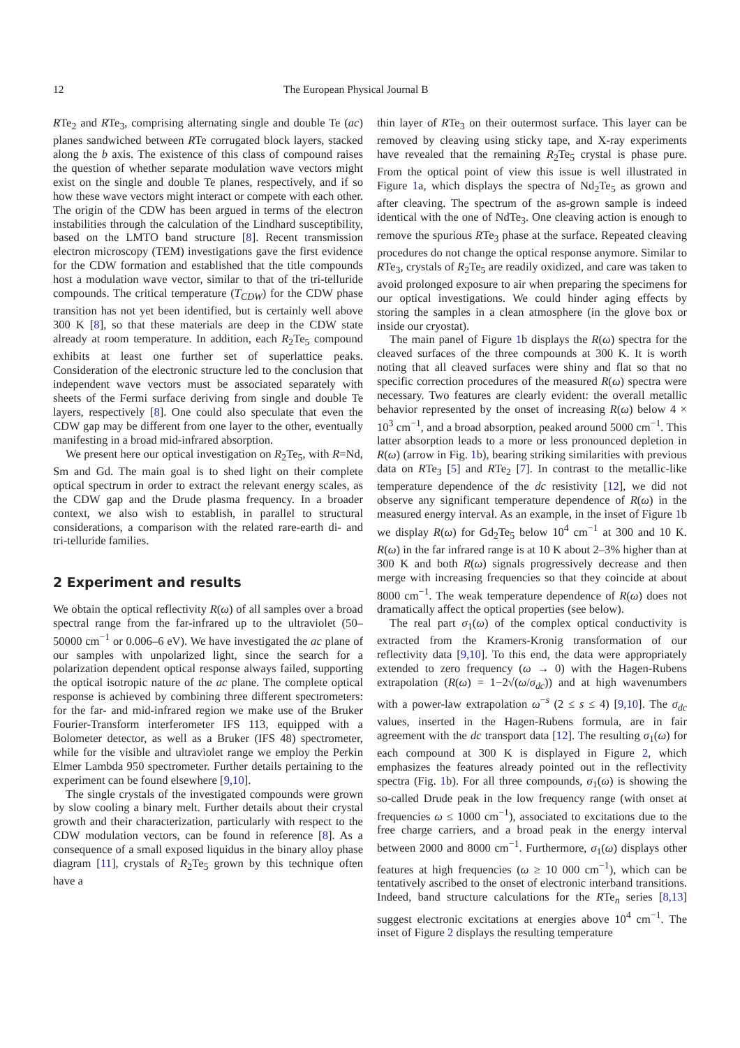12 The European Physical Journal B
RTe<sub>2</sub> and RTe<sub>3</sub>, comprising alternating single and double Te (ac) planes sandwiched between RTe corrugated block layers, stacked along the b axis. The existence of this class of compound raises the question of whether separate modulation wave vectors might exist on the single and double Te planes, respectively, and if so how these wave vectors might interact or compete with each other. The origin of the CDW has been argued in terms of the electron instabilities through the calculation of the Lindhard susceptibility, based on the LMTO band structure [8]. Recent transmission electron microscopy (TEM) investigations gave the first evidence for the CDW formation and established that the title compounds host a modulation wave vector, similar to that of the tri-telluride compounds. The critical temperature (T<sub>CDW</sub>) for the CDW phase transition has not yet been identified, but is certainly well above 300 K [8], so that these materials are deep in the CDW state already at room temperature. In addition, each R<sub>2</sub>Te<sub>5</sub> compound exhibits at least one further set of superlattice peaks. Consideration of the electronic structure led to the conclusion that independent wave vectors must be associated separately with sheets of the Fermi surface deriving from single and double Te layers, respectively [8]. One could also speculate that even the CDW gap may be different from one layer to the other, eventually manifesting in a broad mid-infrared absorption.
We present here our optical investigation on R<sub>2</sub>Te<sub>5</sub>, with R=Nd, Sm and Gd. The main goal is to shed light on their complete optical spectrum in order to extract the relevant energy scales, as the CDW gap and the Drude plasma frequency. In a broader context, we also wish to establish, in parallel to structural considerations, a comparison with the related rare-earth di- and tri-telluride families.
2 Experiment and results
We obtain the optical reflectivity R(ω) of all samples over a broad spectral range from the far-infrared up to the ultraviolet (50–50000 cm<sup>−1</sup> or 0.006–6 eV). We have investigated the ac plane of our samples with unpolarized light, since the search for a polarization dependent optical response always failed, supporting the optical isotropic nature of the ac plane. The complete optical response is achieved by combining three different spectrometers: for the far- and mid-infrared region we make use of the Bruker Fourier-Transform interferometer IFS 113, equipped with a Bolometer detector, as well as a Bruker (IFS 48) spectrometer, while for the visible and ultraviolet range we employ the Perkin Elmer Lambda 950 spectrometer. Further details pertaining to the experiment can be found elsewhere [9,10].
The single crystals of the investigated compounds were grown by slow cooling a binary melt. Further details about their crystal growth and their characterization, particularly with respect to the CDW modulation vectors, can be found in reference [8]. As a consequence of a small exposed liquidus in the binary alloy phase diagram [11], crystals of R<sub>2</sub>Te<sub>5</sub> grown by this technique often have a
thin layer of RTe<sub>3</sub> on their outermost surface. This layer can be removed by cleaving using sticky tape, and X-ray experiments have revealed that the remaining R<sub>2</sub>Te<sub>5</sub> crystal is phase pure. From the optical point of view this issue is well illustrated in Figure 1a, which displays the spectra of Nd<sub>2</sub>Te<sub>5</sub> as grown and after cleaving. The spectrum of the as-grown sample is indeed identical with the one of NdTe<sub>3</sub>. One cleaving action is enough to remove the spurious RTe<sub>3</sub> phase at the surface. Repeated cleaving procedures do not change the optical response anymore. Similar to RTe<sub>3</sub>, crystals of R<sub>2</sub>Te<sub>5</sub> are readily oxidized, and care was taken to avoid prolonged exposure to air when preparing the specimens for our optical investigations. We could hinder aging effects by storing the samples in a clean atmosphere (in the glove box or inside our cryostat).
The main panel of Figure 1b displays the R(ω) spectra for the cleaved surfaces of the three compounds at 300 K. It is worth noting that all cleaved surfaces were shiny and flat so that no specific correction procedures of the measured R(ω) spectra were necessary. Two features are clearly evident: the overall metallic behavior represented by the onset of increasing R(ω) below 4 × 10<sup>3</sup> cm<sup>−1</sup>, and a broad absorption, peaked around 5000 cm<sup>−1</sup>. This latter absorption leads to a more or less pronounced depletion in R(ω) (arrow in Fig. 1b), bearing striking similarities with previous data on RTe<sub>3</sub> [5] and RTe<sub>2</sub> [7]. In contrast to the metallic-like temperature dependence of the dc resistivity [12], we did not observe any significant temperature dependence of R(ω) in the measured energy interval. As an example, in the inset of Figure 1b we display R(ω) for Gd<sub>2</sub>Te<sub>5</sub> below 10<sup>4</sup> cm<sup>−1</sup> at 300 and 10 K. R(ω) in the far infrared range is at 10 K about 2–3% higher than at 300 K and both R(ω) signals progressively decrease and then merge with increasing frequencies so that they coincide at about 8000 cm<sup>−1</sup>. The weak temperature dependence of R(ω) does not dramatically affect the optical properties (see below).
The real part σ<sub>1</sub>(ω) of the complex optical conductivity is extracted from the Kramers-Kronig transformation of our reflectivity data [9,10]. To this end, the data were appropriately extended to zero frequency (ω → 0) with the Hagen-Rubens extrapolation (R(ω) = 1−2√(ω/σ<sub>dc</sub>)) and at high wavenumbers with a power-law extrapolation ω<sup>−s</sup> (2 ≤ s ≤ 4) [9,10]. The σ<sub>dc</sub> values, inserted in the Hagen-Rubens formula, are in fair agreement with the dc transport data [12]. The resulting σ<sub>1</sub>(ω) for each compound at 300 K is displayed in Figure 2, which emphasizes the features already pointed out in the reflectivity spectra (Fig. 1b). For all three compounds, σ<sub>1</sub>(ω) is showing the so-called Drude peak in the low frequency range (with onset at frequencies ω ≤ 1000 cm<sup>−1</sup>), associated to excitations due to the free charge carriers, and a broad peak in the energy interval between 2000 and 8000 cm<sup>−1</sup>. Furthermore, σ<sub>1</sub>(ω) displays other features at high frequencies (ω ≥ 10 000 cm<sup>−1</sup>), which can be tentatively ascribed to the onset of electronic interband transitions. Indeed, band structure calculations for the RTe<sub>n</sub> series [8,13] suggest electronic excitations at energies above 10<sup>4</sup> cm<sup>−1</sup>. The inset of Figure 2 displays the resulting temperature